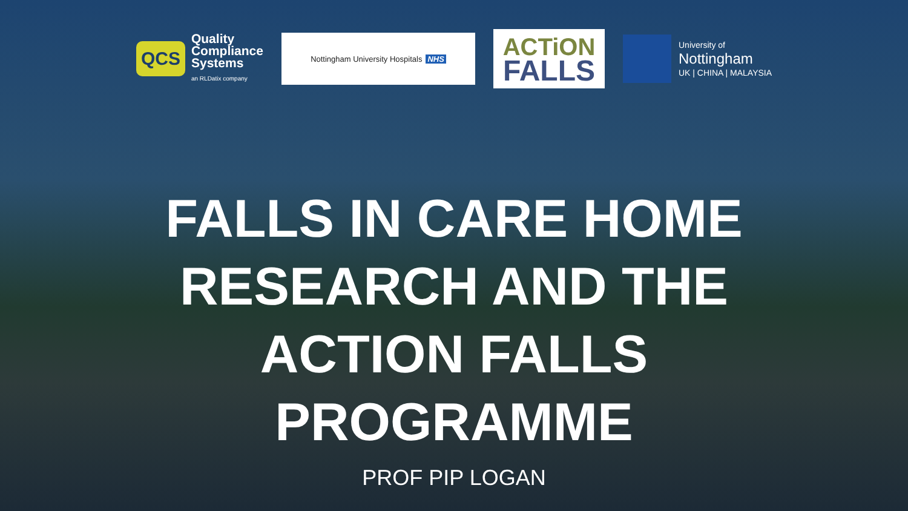QCS
Quality
Compliance
Systems
an RLDatix company
Nottingham University Hospitals NHS
ACTiON
FALLS
University of
Nottingham
UK | CHINA | MALAYSIA
FALLS IN CARE HOME
RESEARCH AND THE
ACTION FALLS
PROGRAMME
PROF PIP LOGAN